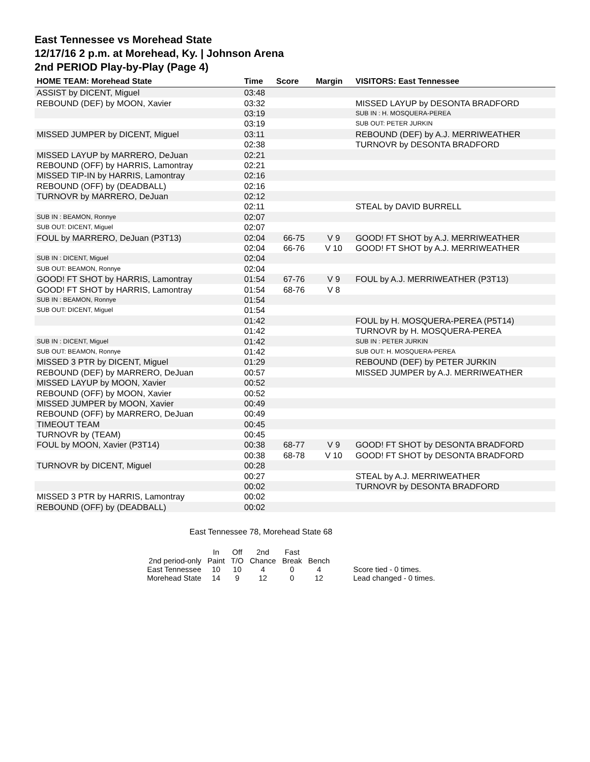East Tennessee vs Morehead State
12/17/16 2 p.m. at Morehead, Ky. | Johnson Arena
2nd PERIOD Play-by-Play (Page 4)
| HOME TEAM: Morehead State | Time | Score | Margin | VISITORS: East Tennessee |
| --- | --- | --- | --- | --- |
| ASSIST by DICENT, Miguel | 03:48 | | | |
| REBOUND (DEF) by MOON, Xavier | 03:32 | | | MISSED LAYUP by DESONTA BRADFORD |
| | 03:19 | | | SUB IN : H. MOSQUERA-PEREA |
| | 03:19 | | | SUB OUT: PETER JURKIN |
| MISSED JUMPER by DICENT, Miguel | 03:11 | | | REBOUND (DEF) by A.J. MERRIWEATHER |
| | 02:38 | | | TURNOVR by DESONTA BRADFORD |
| MISSED LAYUP by MARRERO, DeJuan | 02:21 | | | |
| REBOUND (OFF) by HARRIS, Lamontray | 02:21 | | | |
| MISSED TIP-IN by HARRIS, Lamontray | 02:16 | | | |
| REBOUND (OFF) by (DEADBALL) | 02:16 | | | |
| TURNOVR by MARRERO, DeJuan | 02:12 | | | |
| | 02:11 | | | STEAL by DAVID BURRELL |
| SUB IN : BEAMON, Ronnye | 02:07 | | | |
| SUB OUT: DICENT, Miguel | 02:07 | | | |
| FOUL by MARRERO, DeJuan (P3T13) | 02:04 | 66-75 | V 9 | GOOD! FT SHOT by A.J. MERRIWEATHER |
| | 02:04 | 66-76 | V 10 | GOOD! FT SHOT by A.J. MERRIWEATHER |
| SUB IN : DICENT, Miguel | 02:04 | | | |
| SUB OUT: BEAMON, Ronnye | 02:04 | | | |
| GOOD! FT SHOT by HARRIS, Lamontray | 01:54 | 67-76 | V 9 | FOUL by A.J. MERRIWEATHER (P3T13) |
| GOOD! FT SHOT by HARRIS, Lamontray | 01:54 | 68-76 | V 8 | |
| SUB IN : BEAMON, Ronnye | 01:54 | | | |
| SUB OUT: DICENT, Miguel | 01:54 | | | |
| | 01:42 | | | FOUL by H. MOSQUERA-PEREA (P5T14) |
| | 01:42 | | | TURNOVR by H. MOSQUERA-PEREA |
| SUB IN : DICENT, Miguel | 01:42 | | | SUB IN : PETER JURKIN |
| SUB OUT: BEAMON, Ronnye | 01:42 | | | SUB OUT: H. MOSQUERA-PEREA |
| MISSED 3 PTR by DICENT, Miguel | 01:29 | | | REBOUND (DEF) by PETER JURKIN |
| REBOUND (DEF) by MARRERO, DeJuan | 00:57 | | | MISSED JUMPER by A.J. MERRIWEATHER |
| MISSED LAYUP by MOON, Xavier | 00:52 | | | |
| REBOUND (OFF) by MOON, Xavier | 00:52 | | | |
| MISSED JUMPER by MOON, Xavier | 00:49 | | | |
| REBOUND (OFF) by MARRERO, DeJuan | 00:49 | | | |
| TIMEOUT TEAM | 00:45 | | | |
| TURNOVR by (TEAM) | 00:45 | | | |
| FOUL by MOON, Xavier (P3T14) | 00:38 | 68-77 | V 9 | GOOD! FT SHOT by DESONTA BRADFORD |
| | 00:38 | 68-78 | V 10 | GOOD! FT SHOT by DESONTA BRADFORD |
| TURNOVR by DICENT, Miguel | 00:28 | | | |
| | 00:27 | | | STEAL by A.J. MERRIWEATHER |
| | 00:02 | | | TURNOVR by DESONTA BRADFORD |
| MISSED 3 PTR by HARRIS, Lamontray | 00:02 | | | |
| REBOUND (OFF) by (DEADBALL) | 00:02 | | | |
East Tennessee 78, Morehead State 68
| | In | Off | 2nd | Fast | | |
| 2nd period-only | Paint | T/O | Chance | Break | Bench | |
| East Tennessee | 10 | 10 | 4 | 0 | 4 | Score tied - 0 times. |
| Morehead State | 14 | 9 | 12 | 0 | 12 | Lead changed - 0 times. |